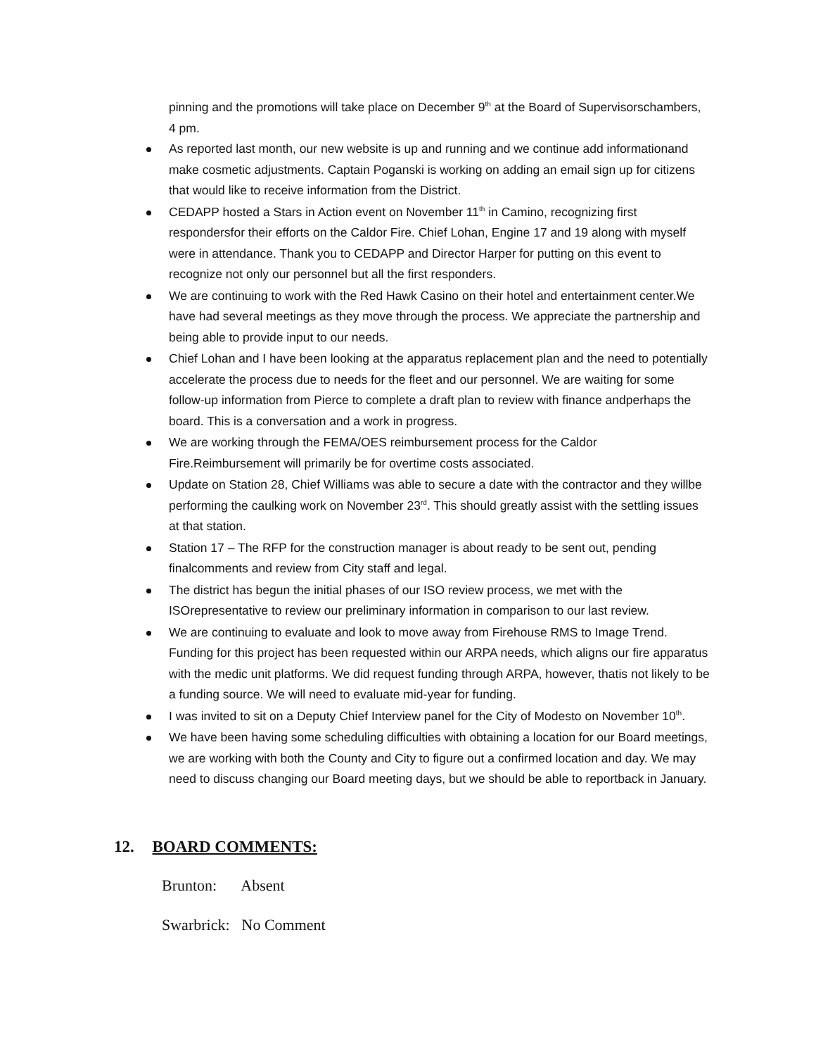pinning and the promotions will take place on December 9<sup>th</sup> at the Board of Supervisorschambers, 4 pm.
As reported last month, our new website is up and running and we continue add informationand make cosmetic adjustments. Captain Poganski is working on adding an email sign up for citizens that would like to receive information from the District.
CEDAPP hosted a Stars in Action event on November 11<sup>th</sup> in Camino, recognizing first respondersfor their efforts on the Caldor Fire. Chief Lohan, Engine 17 and 19 along with myself were in attendance. Thank you to CEDAPP and Director Harper for putting on this event to recognize not only our personnel but all the first responders.
We are continuing to work with the Red Hawk Casino on their hotel and entertainment center.We have had several meetings as they move through the process. We appreciate the partnership and being able to provide input to our needs.
Chief Lohan and I have been looking at the apparatus replacement plan and the need to potentially accelerate the process due to needs for the fleet and our personnel. We are waiting for some follow-up information from Pierce to complete a draft plan to review with finance andperhaps the board. This is a conversation and a work in progress.
We are working through the FEMA/OES reimbursement process for the Caldor Fire.Reimbursement will primarily be for overtime costs associated.
Update on Station 28, Chief Williams was able to secure a date with the contractor and they willbe performing the caulking work on November 23<sup>rd</sup>. This should greatly assist with the settling issues at that station.
Station 17 – The RFP for the construction manager is about ready to be sent out, pending finalcomments and review from City staff and legal.
The district has begun the initial phases of our ISO review process, we met with the ISOrepresentative to review our preliminary information in comparison to our last review.
We are continuing to evaluate and look to move away from Firehouse RMS to Image Trend. Funding for this project has been requested within our ARPA needs, which aligns our fire apparatus with the medic unit platforms. We did request funding through ARPA, however, thatis not likely to be a funding source. We will need to evaluate mid-year for funding.
I was invited to sit on a Deputy Chief Interview panel for the City of Modesto on November 10<sup>th</sup>.
We have been having some scheduling difficulties with obtaining a location for our Board meetings, we are working with both the County and City to figure out a confirmed location and day. We may need to discuss changing our Board meeting days, but we should be able to reportback in January.
12. BOARD COMMENTS:
Brunton: Absent
Swarbrick: No Comment